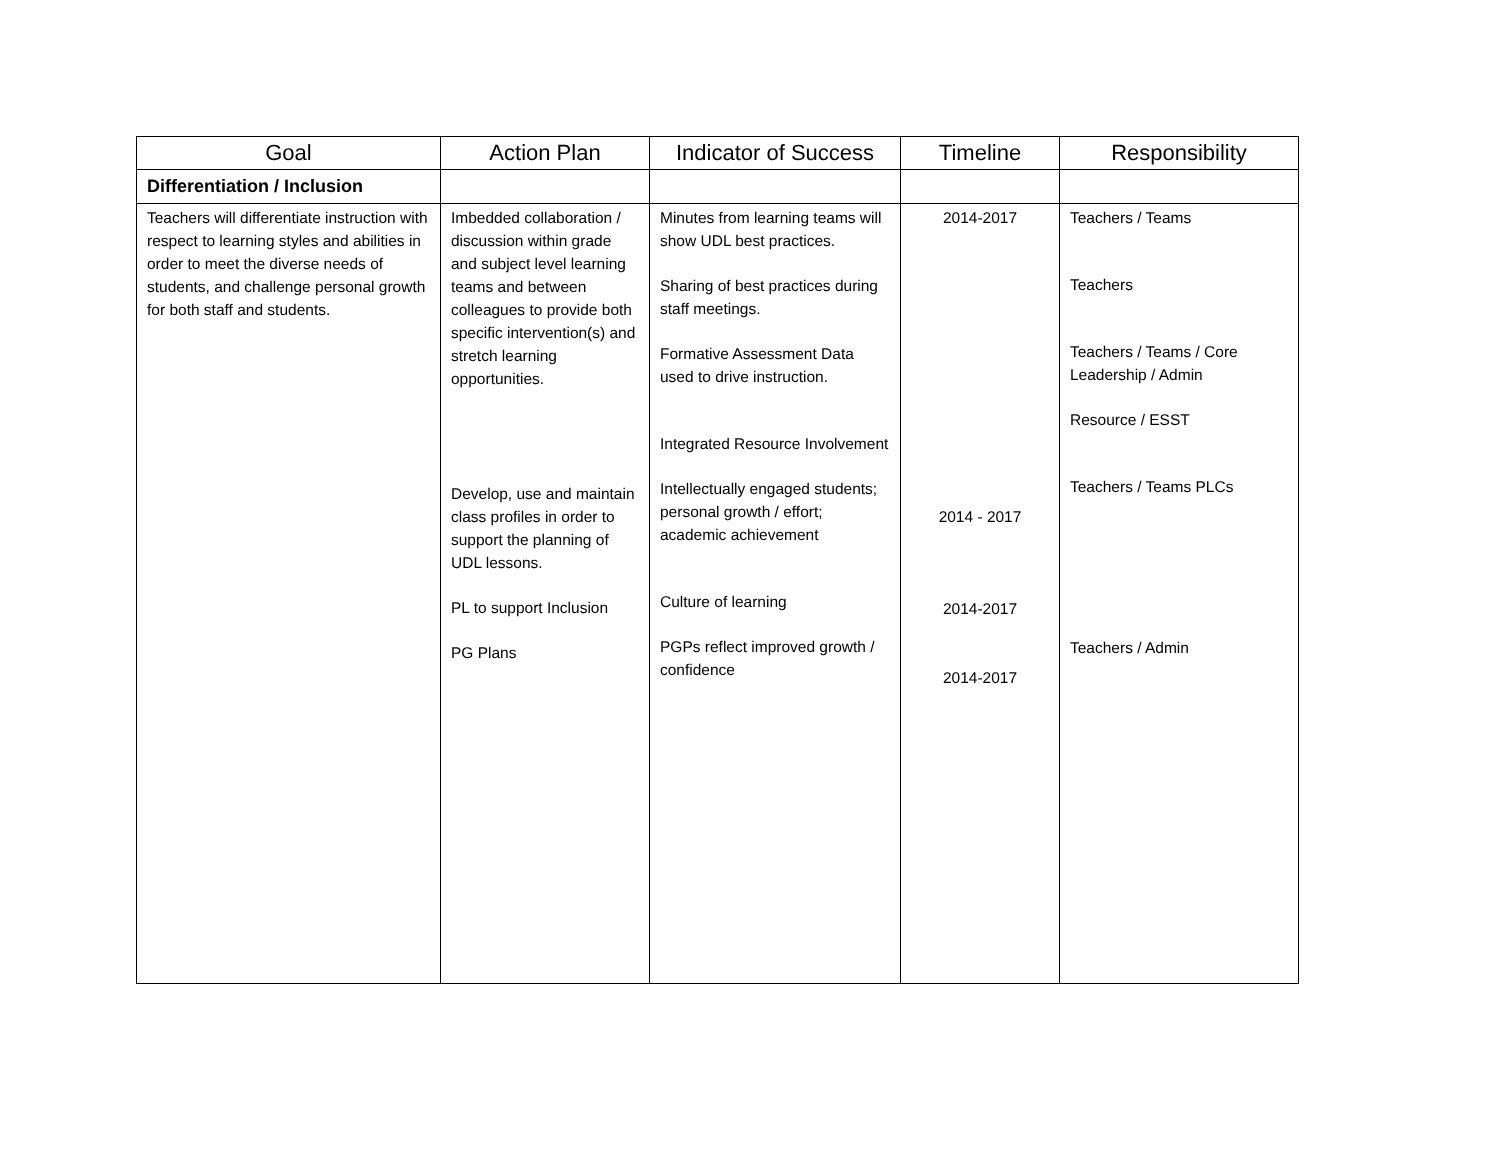| Goal | Action Plan | Indicator of Success | Timeline | Responsibility |
| --- | --- | --- | --- | --- |
| Differentiation / Inclusion | | | | |
| Teachers will differentiate instruction with respect to learning styles and abilities in order to meet the diverse needs of students, and challenge personal growth for both staff and students. | Imbedded collaboration / discussion within grade and subject level learning teams and between colleagues to provide both specific intervention(s) and stretch learning opportunities. Develop, use and maintain class profiles in order to support the planning of UDL lessons. PL to support Inclusion PG Plans | Minutes from learning teams will show UDL best practices. Sharing of best practices during staff meetings. Formative Assessment Data used to drive instruction. Integrated Resource Involvement Intellectually engaged students; personal growth / effort; academic achievement Culture of learning PGPs reflect improved growth / confidence | 2014-2017 2014 - 2017 2014-2017 2014-2017 | Teachers / Teams Teachers Teachers / Teams / Core Leadership / Admin Resource / ESST Teachers / Teams PLCs Teachers / Admin |